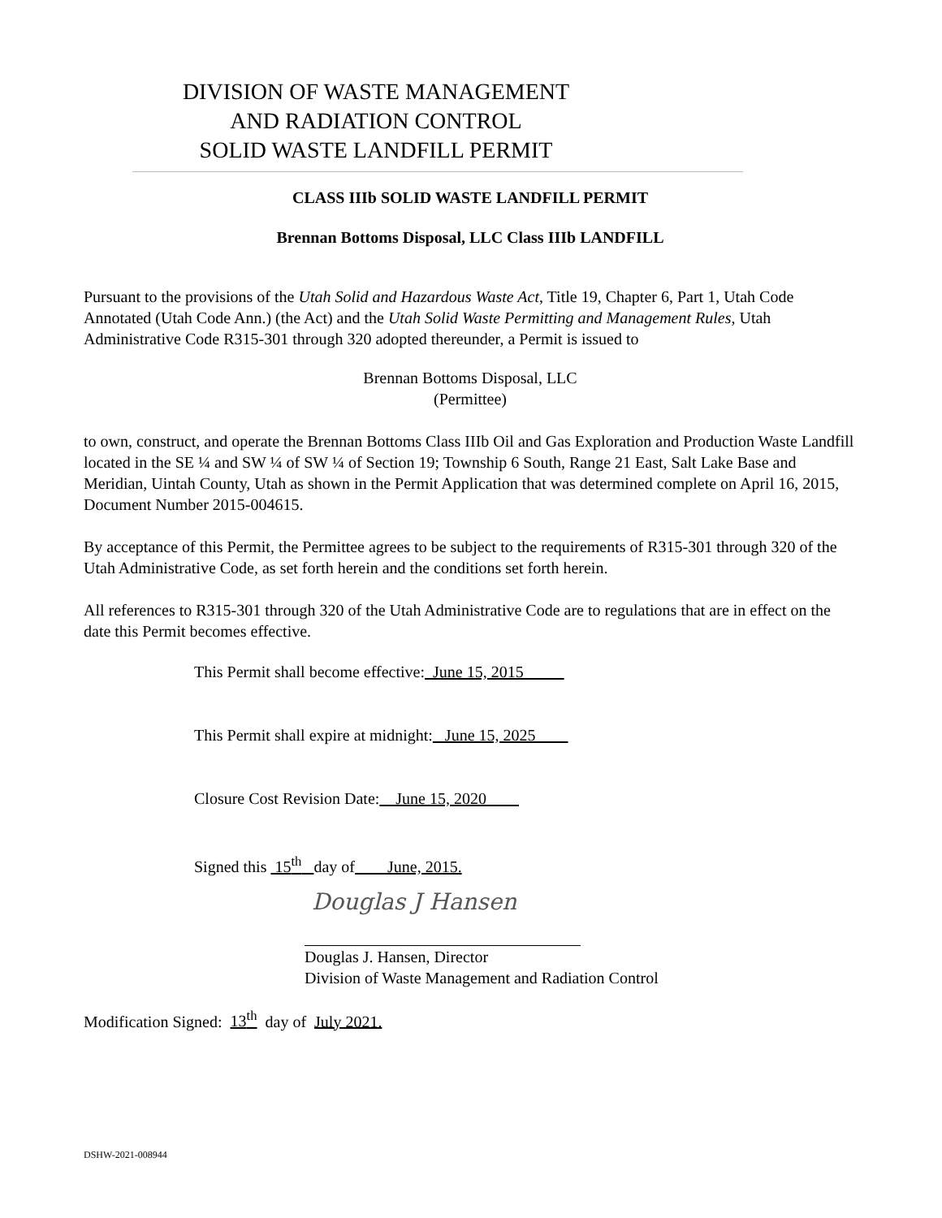DIVISION OF WASTE MANAGEMENT
AND RADIATION CONTROL
SOLID WASTE LANDFILL PERMIT
CLASS IIIb SOLID WASTE LANDFILL PERMIT
Brennan Bottoms Disposal, LLC Class IIIb LANDFILL
Pursuant to the provisions of the Utah Solid and Hazardous Waste Act, Title 19, Chapter 6, Part 1, Utah Code Annotated (Utah Code Ann.) (the Act) and the Utah Solid Waste Permitting and Management Rules, Utah Administrative Code R315-301 through 320 adopted thereunder, a Permit is issued to
Brennan Bottoms Disposal, LLC
(Permittee)
to own, construct, and operate the Brennan Bottoms Class IIIb Oil and Gas Exploration and Production Waste Landfill located in the SE ¼ and SW ¼ of SW ¼ of Section 19; Township 6 South, Range 21 East, Salt Lake Base and Meridian, Uintah County, Utah as shown in the Permit Application that was determined complete on April 16, 2015, Document Number 2015-004615.
By acceptance of this Permit, the Permittee agrees to be subject to the requirements of R315-301 through 320 of the Utah Administrative Code, as set forth herein and the conditions set forth herein.
All references to R315-301 through 320 of the Utah Administrative Code are to regulations that are in effect on the date this Permit becomes effective.
This Permit shall become effective: June 15, 2015
This Permit shall expire at midnight: June 15, 2025
Closure Cost Revision Date: June 15, 2020
Signed this 15<sup>th</sup> day of June, 2015.
Douglas J Hansen
Douglas J. Hansen, Director
Division of Waste Management and Radiation Control
Modification Signed: 13<sup>th</sup> day of July 2021.
DSHW-2021-008944